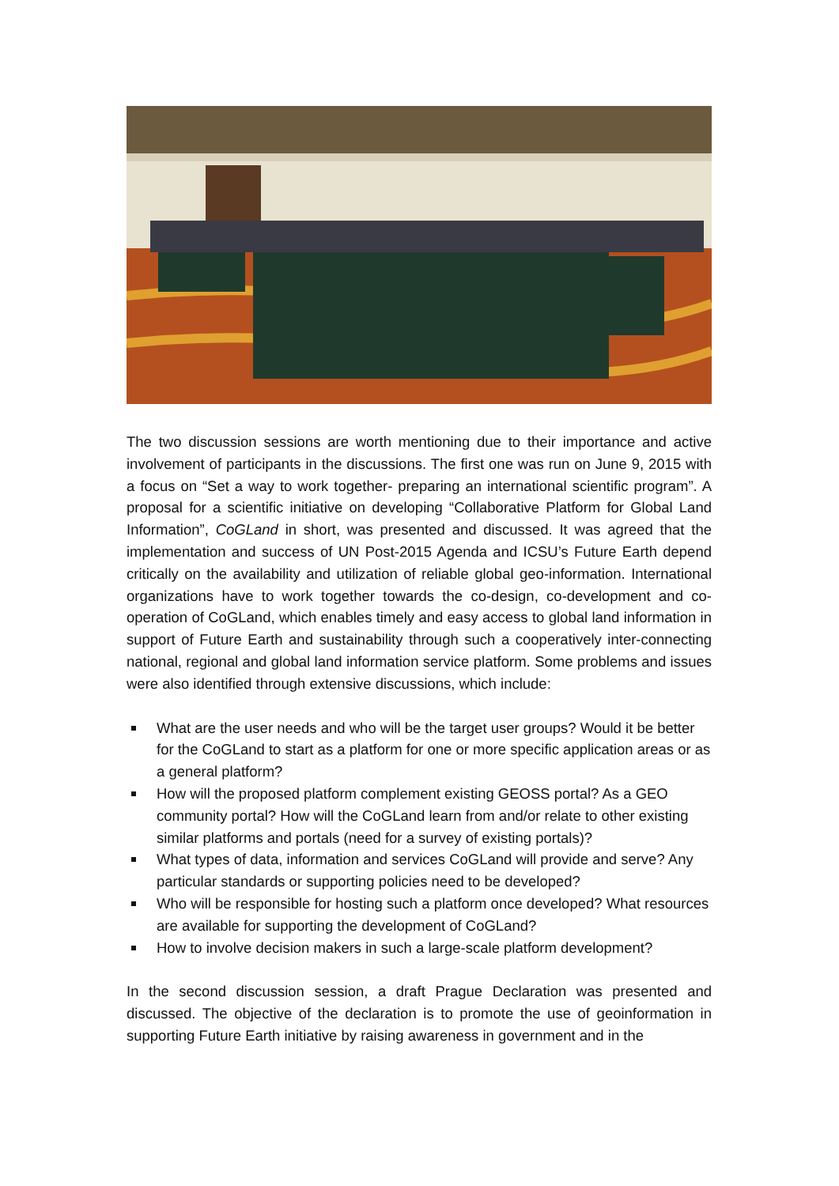The two discussion sessions are worth mentioning due to their importance and active involvement of participants in the discussions. The first one was run on June 9, 2015 with a focus on “Set a way to work together- preparing an international scientific program”. A proposal for a scientific initiative on developing “Collaborative Platform for Global Land Information”, CoGLand in short, was presented and discussed. It was agreed that the implementation and success of UN Post-2015 Agenda and ICSU’s Future Earth depend critically on the availability and utilization of reliable global geo-information. International organizations have to work together towards the co-design, co-development and co-operation of CoGLand, which enables timely and easy access to global land information in support of Future Earth and sustainability through such a cooperatively inter-connecting national, regional and global land information service platform. Some problems and issues were also identified through extensive discussions, which include:
What are the user needs and who will be the target user groups? Would it be better for the CoGLand to start as a platform for one or more specific application areas or as a general platform?
How will the proposed platform complement existing GEOSS portal? As a GEO community portal? How will the CoGLand learn from and/or relate to other existing similar platforms and portals (need for a survey of existing portals)?
What types of data, information and services CoGLand will provide and serve? Any particular standards or supporting policies need to be developed?
Who will be responsible for hosting such a platform once developed? What resources are available for supporting the development of CoGLand?
How to involve decision makers in such a large-scale platform development?
In the second discussion session, a draft Prague Declaration was presented and discussed. The objective of the declaration is to promote the use of geoinformation in supporting Future Earth initiative by raising awareness in government and in the